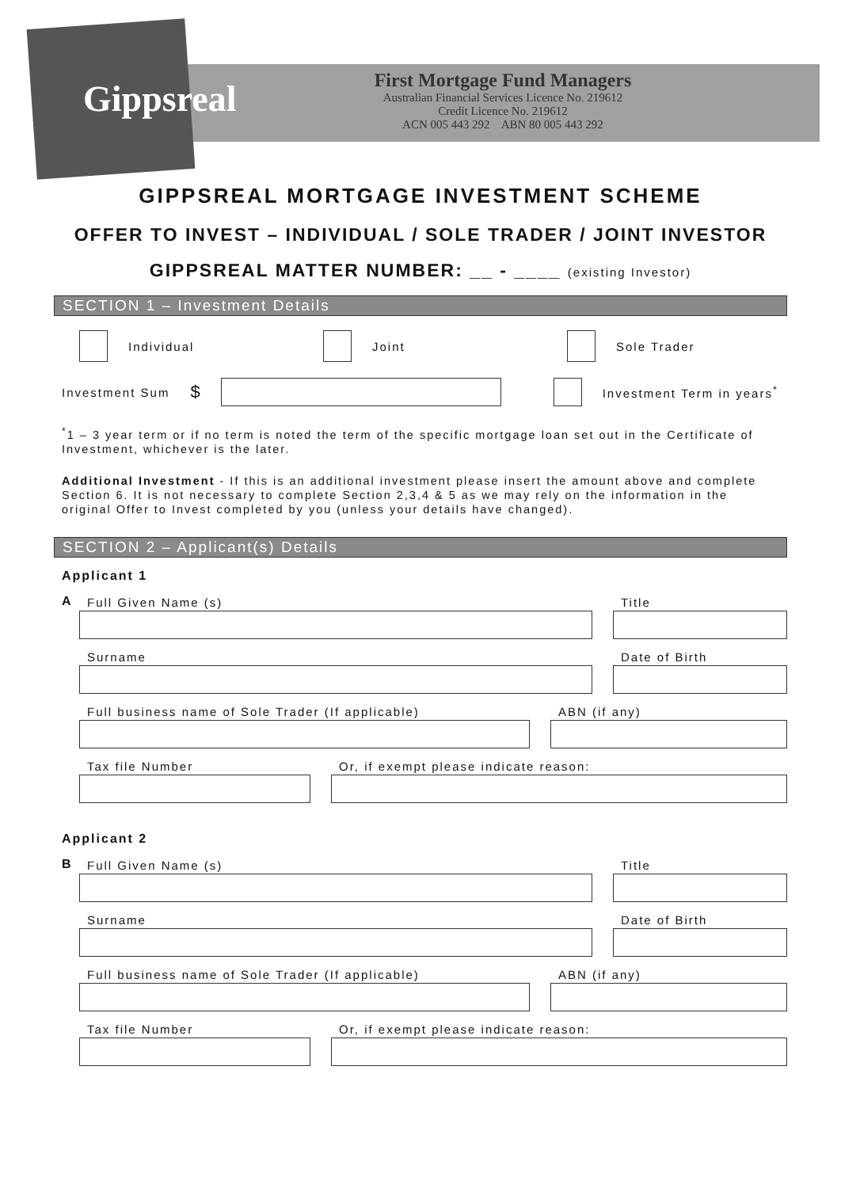Gippsreal
First Mortgage Fund Managers
Australian Financial Services Licence No. 219612
Credit Licence No. 219612
ACN 005 443 292 ABN 80 005 443 292
GIPPSREAL MORTGAGE INVESTMENT SCHEME
OFFER TO INVEST – INDIVIDUAL / SOLE TRADER / JOINT INVESTOR
GIPPSREAL MATTER NUMBER: __ - ____ (existing Investor)
SECTION 1 – Investment Details
Individual Joint Sole Trader
Investment Sum $
Investment Term in years<sup>*</sup>
<sup>*</sup> 1 – 3 year term or if no term is noted the term of the specific mortgage loan set out in the Certificate of Investment, whichever is the later.
Additional Investment - If this is an additional investment please insert the amount above and complete Section 6. It is not necessary to complete Section 2,3,4 & 5 as we may rely on the information in the original Offer to Invest completed by you (unless your details have changed).
SECTION 2 – Applicant(s) Details
Applicant 1
A
Full Given Name (s)
Title
Surname
Date of Birth
Full business name of Sole Trader (If applicable)
ABN (if any)
Tax file Number
Or, if exempt please indicate reason:
Applicant 2
B
Full Given Name (s)
Title
Surname
Date of Birth
Full business name of Sole Trader (If applicable)
ABN (if any)
Tax file Number
Or, if exempt please indicate reason: